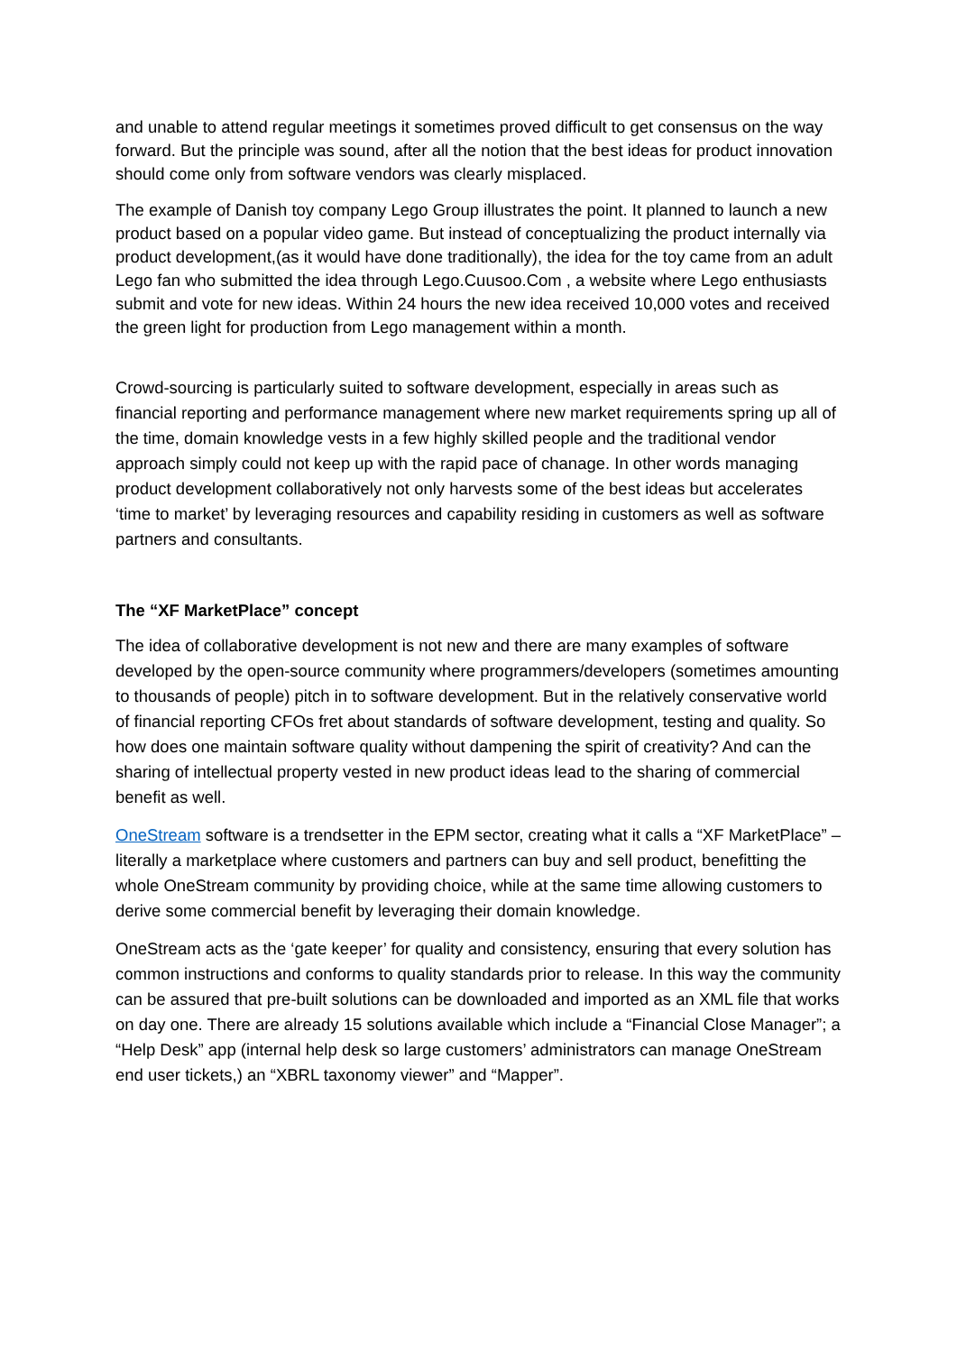and unable to attend regular meetings it sometimes proved difficult to get consensus on the way forward. But the principle was sound, after all the notion that the best ideas for product innovation should come only from software vendors was clearly misplaced.
The example of Danish toy company Lego Group illustrates the point. It planned to launch a new product based on a popular video game. But instead of conceptualizing the product internally via product development,(as it would have done traditionally), the idea for the toy came from an adult Lego fan who submitted the idea through Lego.Cuusoo.Com , a website where Lego enthusiasts submit and vote for new ideas. Within 24 hours the new idea received 10,000 votes and received the green light for production from Lego management within a month.
Crowd-sourcing is particularly suited to software development, especially in areas such as financial reporting and performance management where new market requirements spring up all of the time, domain knowledge vests in a few highly skilled people and the traditional vendor approach simply could not keep up with the rapid pace of chanage. In other words managing product development collaboratively not only harvests some of the best ideas but accelerates ‘time to market’ by leveraging resources and capability residing in customers as well as software partners and consultants.
The “XF MarketPlace” concept
The idea of collaborative development is not new and there are many examples of software developed by the open-source community where programmers/developers (sometimes amounting to thousands of people) pitch in to software development. But in the relatively conservative world of financial reporting CFOs fret about standards of software development, testing and quality. So how does one maintain software quality without dampening the spirit of creativity? And can the sharing of intellectual property vested in new product ideas lead to the sharing of commercial benefit as well.
OneStream software is a trendsetter in the EPM sector, creating what it calls a “XF MarketPlace” – literally a marketplace where customers and partners can buy and sell product, benefitting the whole OneStream community by providing choice, while at the same time allowing customers to derive some commercial benefit by leveraging their domain knowledge.
OneStream acts as the ‘gate keeper’ for quality and consistency, ensuring that every solution has common instructions and conforms to quality standards prior to release. In this way the community can be assured that pre-built solutions can be downloaded and imported as an XML file that works on day one. There are already 15 solutions available which include a “Financial Close Manager”; a “Help Desk” app (internal help desk so large customers’ administrators can manage OneStream end user tickets,) an “XBRL taxonomy viewer” and “Mapper”.